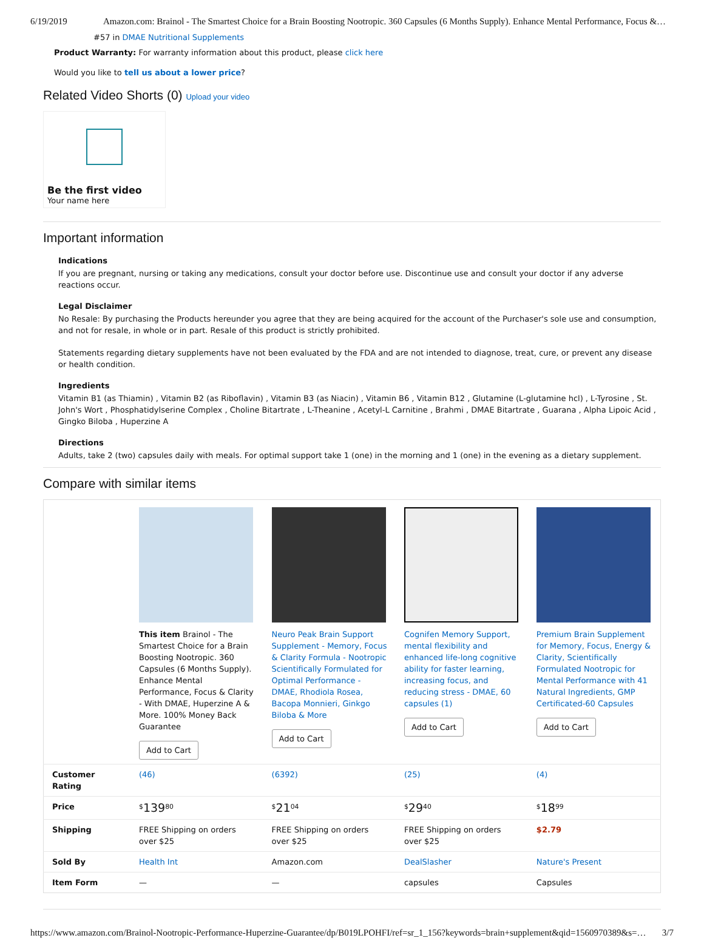6/19/2019 Amazon.com: Brainol - The Smartest Choice for a Brain Boosting Nootropic. 360 Capsules (6 Months Supply). Enhance Mental Performance, Focus &…
#57 in DMAE Nutritional Supplements
Product Warranty: For warranty information about this product, please click here
Would you like to tell us about a lower price?
Related Video Shorts (0) Upload your video
Be the first video
Your name here
Important information
Indications
If you are pregnant, nursing or taking any medications, consult your doctor before use. Discontinue use and consult your doctor if any adverse reactions occur.
Legal Disclaimer
No Resale: By purchasing the Products hereunder you agree that they are being acquired for the account of the Purchaser's sole use and consumption, and not for resale, in whole or in part. Resale of this product is strictly prohibited.
Statements regarding dietary supplements have not been evaluated by the FDA and are not intended to diagnose, treat, cure, or prevent any disease or health condition.
Ingredients
Vitamin B1 (as Thiamin) , Vitamin B2 (as Riboflavin) , Vitamin B3 (as Niacin) , Vitamin B6 , Vitamin B12 , Glutamine (L-glutamine hcl) , L-Tyrosine , St. John's Wort , Phosphatidylserine Complex , Choline Bitartrate , L-Theanine , Acetyl-L Carnitine , Brahmi , DMAE Bitartrate , Guarana , Alpha Lipoic Acid , Gingko Biloba , Huperzine A
Directions
Adults, take 2 (two) capsules daily with meals. For optimal support take 1 (one) in the morning and 1 (one) in the evening as a dietary supplement.
Compare with similar items
| | This item Brainol - The Smartest Choice for a Brain Boosting Nootropic. 360 Capsules (6 Months Supply). Enhance Mental Performance, Focus & Clarity - With DMAE, Huperzine A & More. 100% Money Back Guarantee Add to Cart | Neuro Peak Brain Support Supplement - Memory, Focus & Clarity Formula - Nootropic Scientifically Formulated for Optimal Performance - DMAE, Rhodiola Rosea, Bacopa Monnieri, Ginkgo Biloba & More Add to Cart | Cognifen Memory Support, mental flexibility and enhanced life-long cognitive ability for faster learning, increasing focus, and reducing stress - DMAE, 60 capsules (1) Add to Cart | Premium Brain Supplement for Memory, Focus, Energy & Clarity, Scientifically Formulated Nootropic for Mental Performance with 41 Natural Ingredients, GMP Certificated-60 Capsules Add to Cart |
| Customer Rating | (46) | (6392) | (25) | (4) |
| Price | <sup>$</sup> 139<sup>80</sup> | <sup>$</sup> 21<sup>04</sup> | <sup>$</sup> 29<sup>40</sup> | <sup>$</sup> 18<sup>99</sup> |
| Shipping | FREE Shipping on orders over $25 | FREE Shipping on orders over $25 | FREE Shipping on orders over $25 | $2.79 |
| Sold By | Health Int | Amazon.com | DealSlasher | Nature's Present |
| Item Form | — | — | capsules | Capsules |
https://www.amazon.com/Brainol-Nootropic-Performance-Huperzine-Guarantee/dp/B019LPOHFI/ref=sr_1_156?keywords=brain+supplement&qid=1560970389&s=… 3/7